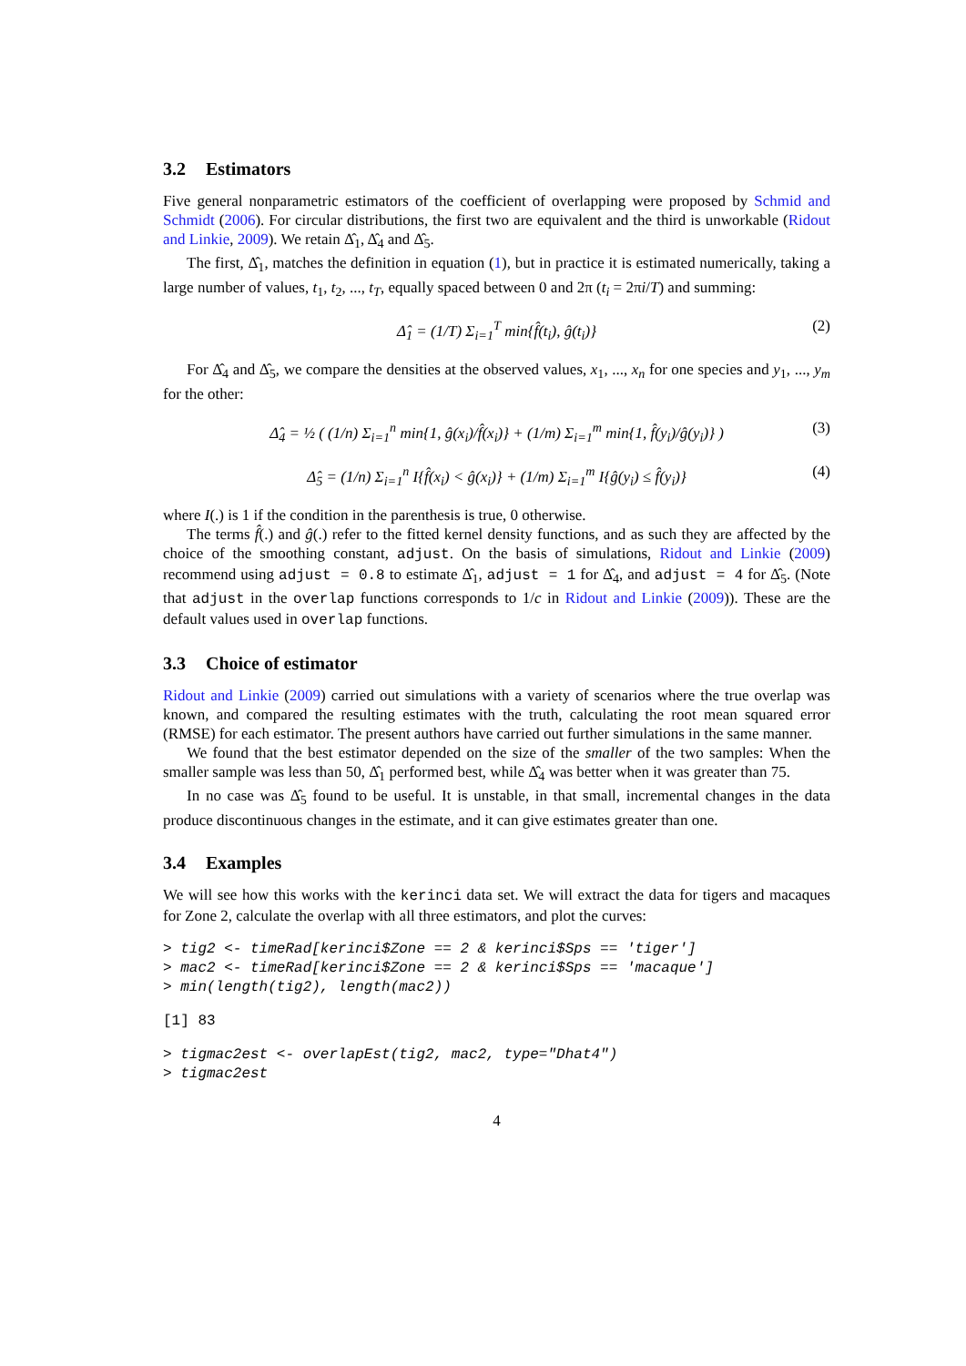3.2 Estimators
Five general nonparametric estimators of the coefficient of overlapping were proposed by Schmid and Schmidt (2006). For circular distributions, the first two are equivalent and the third is unworkable (Ridout and Linkie, 2009). We retain Δ̂<sub>1</sub>, Δ̂<sub>4</sub> and Δ̂<sub>5</sub>.
The first, Δ̂<sub>1</sub>, matches the definition in equation (1), but in practice it is estimated numerically, taking a large number of values, t<sub>1</sub>, t<sub>2</sub>, ..., t<sub>T</sub>, equally spaced between 0 and 2π (t<sub>i</sub> = 2πi/T) and summing:
Δ̂<sub>1</sub> = (1/T) Σ<sub>i=1</sub><sup>T</sup> min{f̂(t<sub>i</sub>), ĝ(t<sub>i</sub>)} (2)
For Δ̂<sub>4</sub> and Δ̂<sub>5</sub>, we compare the densities at the observed values, x<sub>1</sub>, ..., x<sub>n</sub> for one species and y<sub>1</sub>, ..., y<sub>m</sub> for the other:
Δ̂<sub>4</sub> = ½ ( (1/n) Σ<sub>i=1</sub><sup>n</sup> min{1, ĝ(x<sub>i</sub>)/f̂(x<sub>i</sub>)} + (1/m) Σ<sub>i=1</sub><sup>m</sup> min{1, f̂(y<sub>i</sub>)/ĝ(y<sub>i</sub>)} ) (3)
Δ̂<sub>5</sub> = (1/n) Σ<sub>i=1</sub><sup>n</sup> I{f̂(x<sub>i</sub>) < ĝ(x<sub>i</sub>)} + (1/m) Σ<sub>i=1</sub><sup>m</sup> I{ĝ(y<sub>i</sub>) ≤ f̂(y<sub>i</sub>)} (4)
where I(.) is 1 if the condition in the parenthesis is true, 0 otherwise.
The terms f̂(.) and ĝ(.) refer to the fitted kernel density functions, and as such they are affected by the choice of the smoothing constant, adjust. On the basis of simulations, Ridout and Linkie (2009) recommend using adjust = 0.8 to estimate Δ̂<sub>1</sub>, adjust = 1 for Δ̂<sub>4</sub>, and adjust = 4 for Δ̂<sub>5</sub>. (Note that adjust in the overlap functions corresponds to 1/c in Ridout and Linkie (2009)). These are the default values used in overlap functions.
3.3 Choice of estimator
Ridout and Linkie (2009) carried out simulations with a variety of scenarios where the true overlap was known, and compared the resulting estimates with the truth, calculating the root mean squared error (RMSE) for each estimator. The present authors have carried out further simulations in the same manner.
We found that the best estimator depended on the size of the smaller of the two samples: When the smaller sample was less than 50, Δ̂<sub>1</sub> performed best, while Δ̂<sub>4</sub> was better when it was greater than 75.
In no case was Δ̂<sub>5</sub> found to be useful. It is unstable, in that small, incremental changes in the data produce discontinuous changes in the estimate, and it can give estimates greater than one.
3.4 Examples
We will see how this works with the kerinci data set. We will extract the data for tigers and macaques for Zone 2, calculate the overlap with all three estimators, and plot the curves:
> tig2 <- timeRad[kerinci$Zone == 2 & kerinci$Sps == 'tiger']
> mac2 <- timeRad[kerinci$Zone == 2 & kerinci$Sps == 'macaque']
> min(length(tig2), length(mac2))
[1] 83
> tigmac2est <- overlapEst(tig2, mac2, type="Dhat4")
> tigmac2est
4